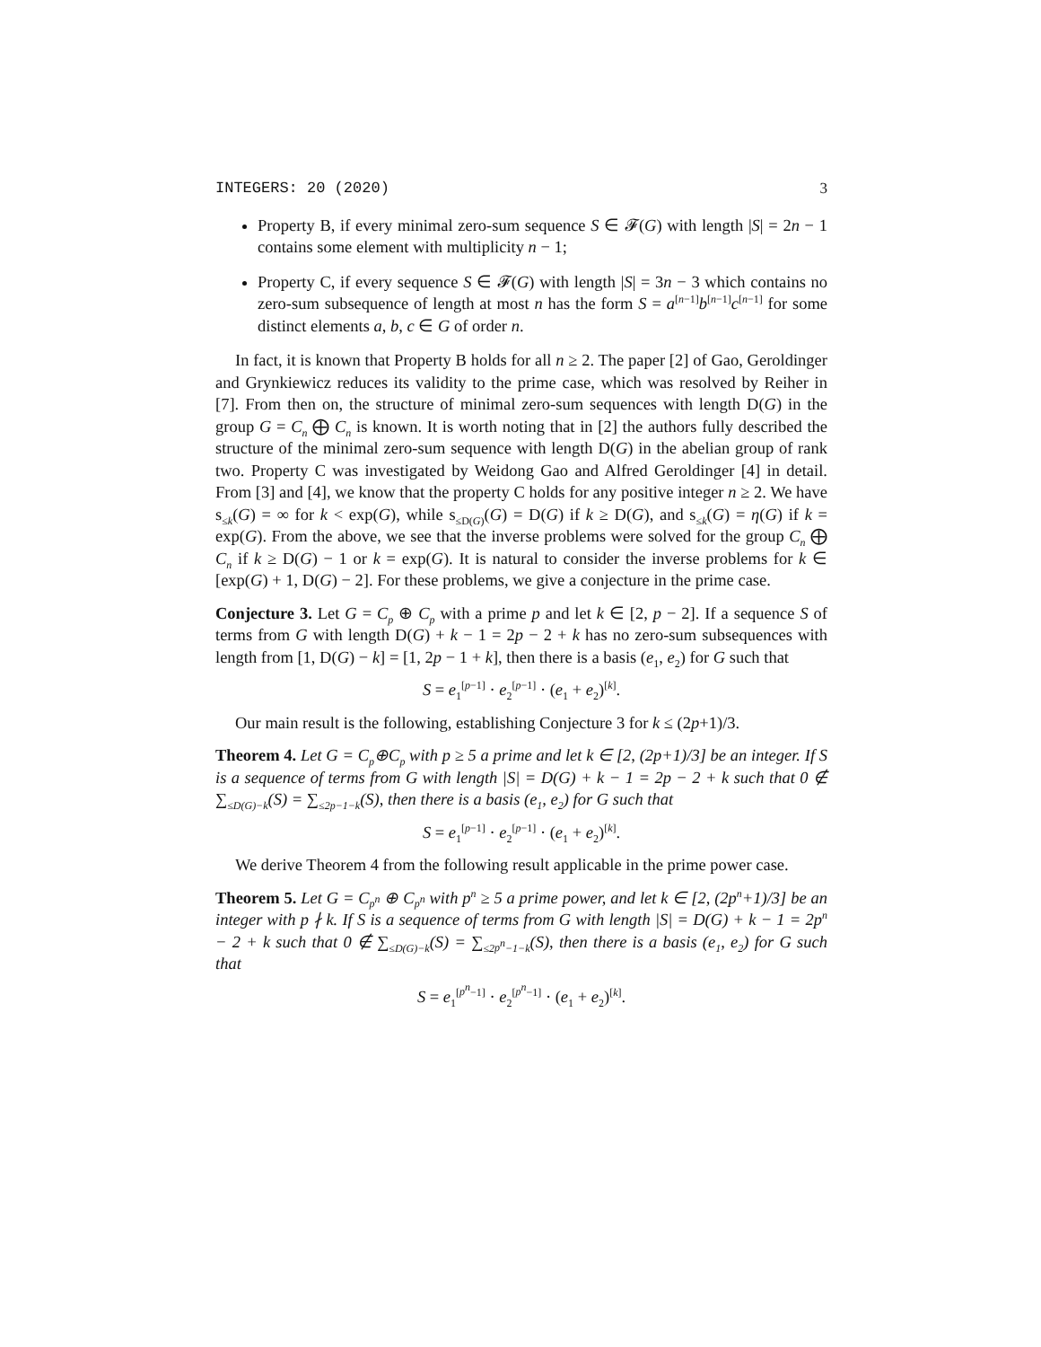INTEGERS: 20 (2020) 3
Property B, if every minimal zero-sum sequence S ∈ 𝓕(G) with length |S| = 2n − 1 contains some element with multiplicity n − 1;
Property C, if every sequence S ∈ 𝓕(G) with length |S| = 3n − 3 which contains no zero-sum subsequence of length at most n has the form S = a<sup>[n−1]</sup>b<sup>[n−1]</sup>c<sup>[n−1]</sup> for some distinct elements a, b, c ∈ G of order n.
In fact, it is known that Property B holds for all n ≥ 2. The paper [2] of Gao, Geroldinger and Grynkiewicz reduces its validity to the prime case, which was resolved by Reiher in [7]. From then on, the structure of minimal zero-sum sequences with length D(G) in the group G = C<sub>n</sub> ⨁ C<sub>n</sub> is known. It is worth noting that in [2] the authors fully described the structure of the minimal zero-sum sequence with length D(G) in the abelian group of rank two. Property C was investigated by Weidong Gao and Alfred Geroldinger [4] in detail. From [3] and [4], we know that the property C holds for any positive integer n ≥ 2. We have s<sub>≤k</sub>(G) = ∞ for k < exp(G), while s<sub>≤D(G)</sub>(G) = D(G) if k ≥ D(G), and s<sub>≤k</sub>(G) = η(G) if k = exp(G). From the above, we see that the inverse problems were solved for the group C<sub>n</sub> ⨁ C<sub>n</sub> if k ≥ D(G) − 1 or k = exp(G). It is natural to consider the inverse problems for k ∈ [exp(G) + 1, D(G) − 2]. For these problems, we give a conjecture in the prime case.
Conjecture 3. Let G = C<sub>p</sub> ⊕ C<sub>p</sub> with a prime p and let k ∈ [2, p − 2]. If a sequence S of terms from G with length D(G) + k − 1 = 2p − 2 + k has no zero-sum subsequences with length from [1, D(G) − k] = [1, 2p − 1 + k], then there is a basis (e<sub>1</sub>, e<sub>2</sub>) for G such that
S = e<sub>1</sub><sup>[p−1]</sup> · e<sub>2</sub><sup>[p−1]</sup> · (e<sub>1</sub> + e<sub>2</sub>)<sup>[k]</sup>.
Our main result is the following, establishing Conjecture 3 for k ≤ (2p+1)/3.
Theorem 4. Let G = C<sub>p</sub>⊕C<sub>p</sub> with p ≥ 5 a prime and let k ∈ [2, (2p+1)/3] be an integer. If S is a sequence of terms from G with length |S| = D(G) + k − 1 = 2p − 2 + k such that 0 ∉ ∑<sub>≤D(G)−k</sub>(S) = ∑<sub>≤2p−1−k</sub>(S), then there is a basis (e<sub>1</sub>, e<sub>2</sub>) for G such that
S = e<sub>1</sub><sup>[p−1]</sup> · e<sub>2</sub><sup>[p−1]</sup> · (e<sub>1</sub> + e<sub>2</sub>)<sup>[k]</sup>.
We derive Theorem 4 from the following result applicable in the prime power case.
Theorem 5. Let G = C<sub>p<sup>n</sup></sub> ⊕ C<sub>p<sup>n</sup></sub> with p<sup>n</sup> ≥ 5 a prime power, and let k ∈ [2, (2p<sup>n</sup>+1)/3] be an integer with p ∤ k. If S is a sequence of terms from G with length |S| = D(G) + k − 1 = 2p<sup>n</sup> − 2 + k such that 0 ∉ ∑<sub>≤D(G)−k</sub>(S) = ∑<sub>≤2p<sup>n</sup>−1−k</sub>(S), then there is a basis (e<sub>1</sub>, e<sub>2</sub>) for G such that
S = e<sub>1</sub><sup>[p<sup>n</sup>−1]</sup> · e<sub>2</sub><sup>[p<sup>n</sup>−1]</sup> · (e<sub>1</sub> + e<sub>2</sub>)<sup>[k]</sup>.